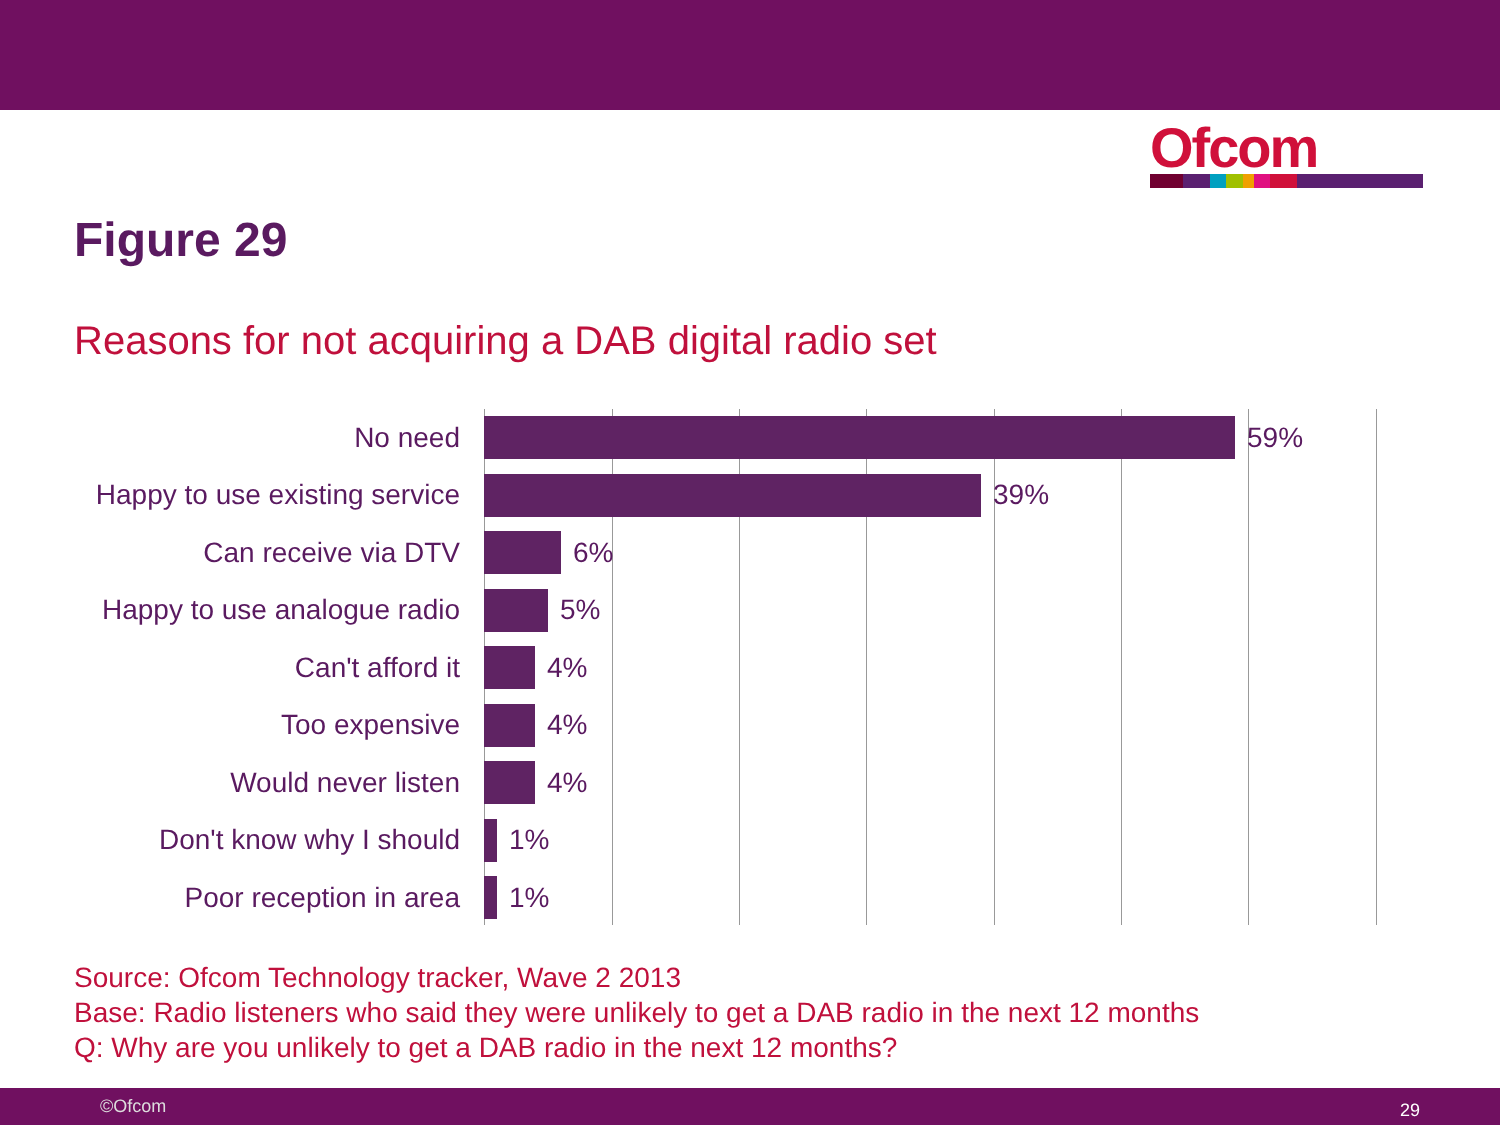Ofcom
Figure 29
Reasons for not acquiring a DAB digital radio set
No need 59%
Happy to use existing service
39%
Can receive via DTV 6%
Happy to use analogue radio
5%
Can't afford it 4%
Too expensive 4%
Would never listen 4%
Don't know why I should 1%
Poor reception in area 1%
Source: Ofcom Technology tracker, Wave 2 2013
Base: Radio listeners who said they were unlikely to get a DAB radio in the next 12 months
Q: Why are you unlikely to get a DAB radio in the next 12 months?
©Ofcom 29